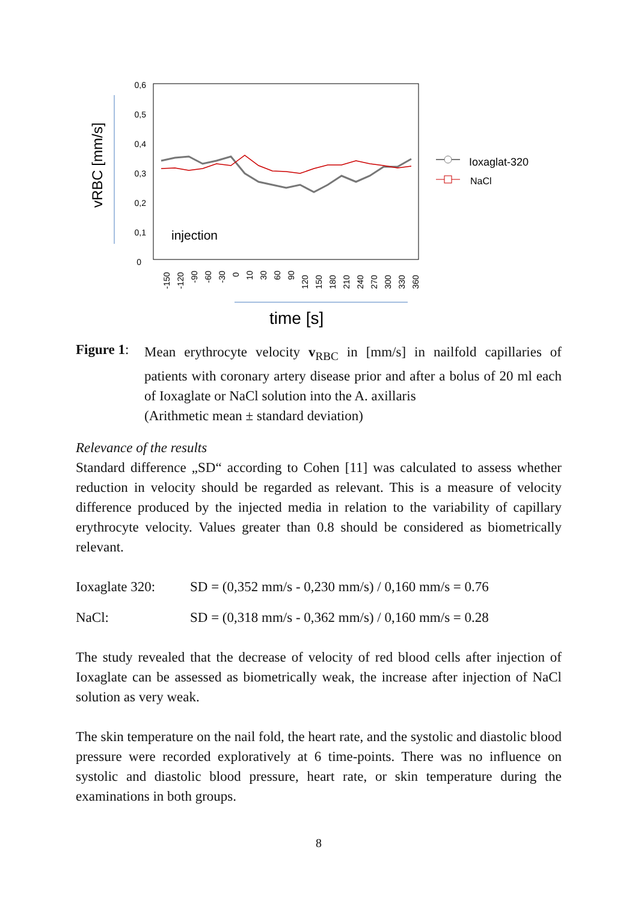0,6
0,5
0,4
0,3
0,2
0,1
0
vRBC [mm/s]
injection
-150
-120
-90
-60
-30
0
10
30
60
90
120
150
180
210
240
270
300
330
360
time [s]
Ioxaglat-320
NaCl
Figure 1:
Mean erythrocyte velocity v<sub>RBC</sub> in [mm/s] in nailfold capillaries of patients with coronary artery disease prior and after a bolus of 20 ml each of Ioxaglate or NaCl solution into the A. axillaris
(Arithmetic mean ± standard deviation)
Relevance of the results
Standard difference „SD“ according to Cohen [11] was calculated to assess whether reduction in velocity should be regarded as relevant. This is a measure of velocity difference produced by the injected media in relation to the variability of capillary erythrocyte velocity. Values greater than 0.8 should be considered as biometrically relevant.
Ioxaglate 320: SD = (0,352 mm/s - 0,230 mm/s) / 0,160 mm/s = 0.76
NaCl: SD = (0,318 mm/s - 0,362 mm/s) / 0,160 mm/s = 0.28
The study revealed that the decrease of velocity of red blood cells after injection of Ioxaglate can be assessed as biometrically weak, the increase after injection of NaCl solution as very weak.
The skin temperature on the nail fold, the heart rate, and the systolic and diastolic blood pressure were recorded exploratively at 6 time-points. There was no influence on systolic and diastolic blood pressure, heart rate, or skin temperature during the examinations in both groups.
8